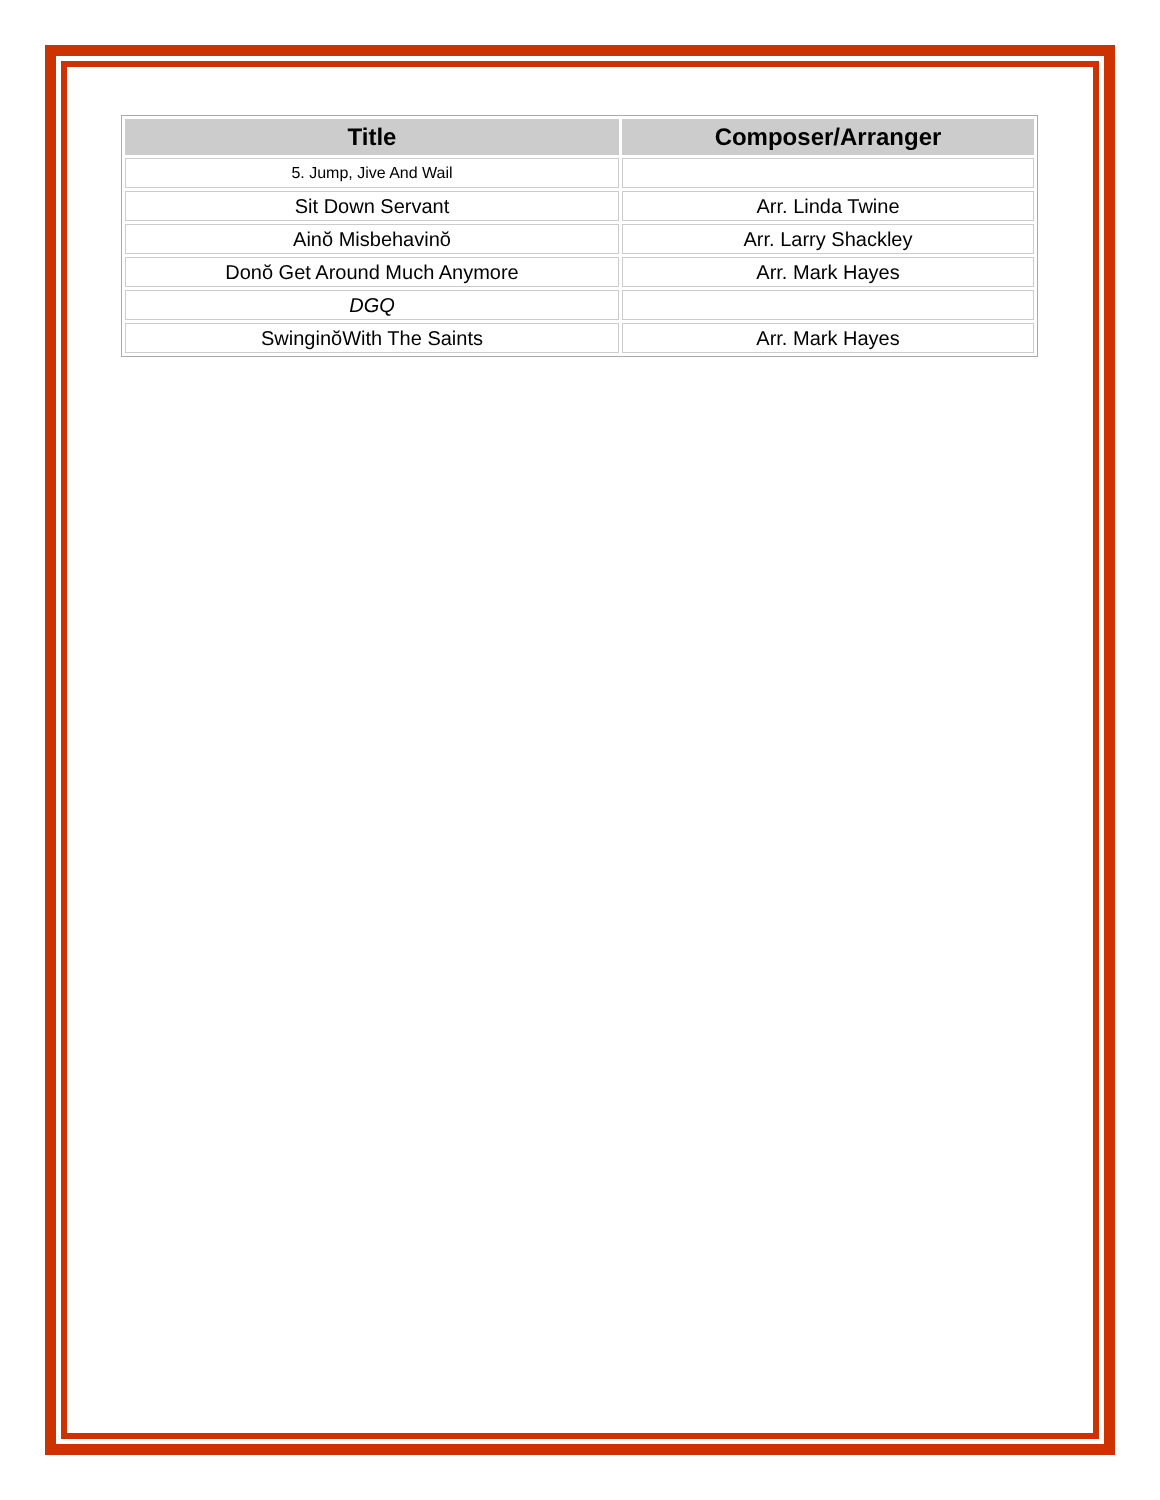| Title | Composer/Arranger |
| --- | --- |
| 5. Jump, Jive And Wail | |
| Sit Down Servant | Arr. Linda Twine |
| Ainŏ Misbehavinŏ | Arr. Larry Shackley |
| Donŏ Get Around Much Anymore | Arr. Mark Hayes |
| DGQ | |
| SwinginŏWith The Saints | Arr. Mark Hayes |